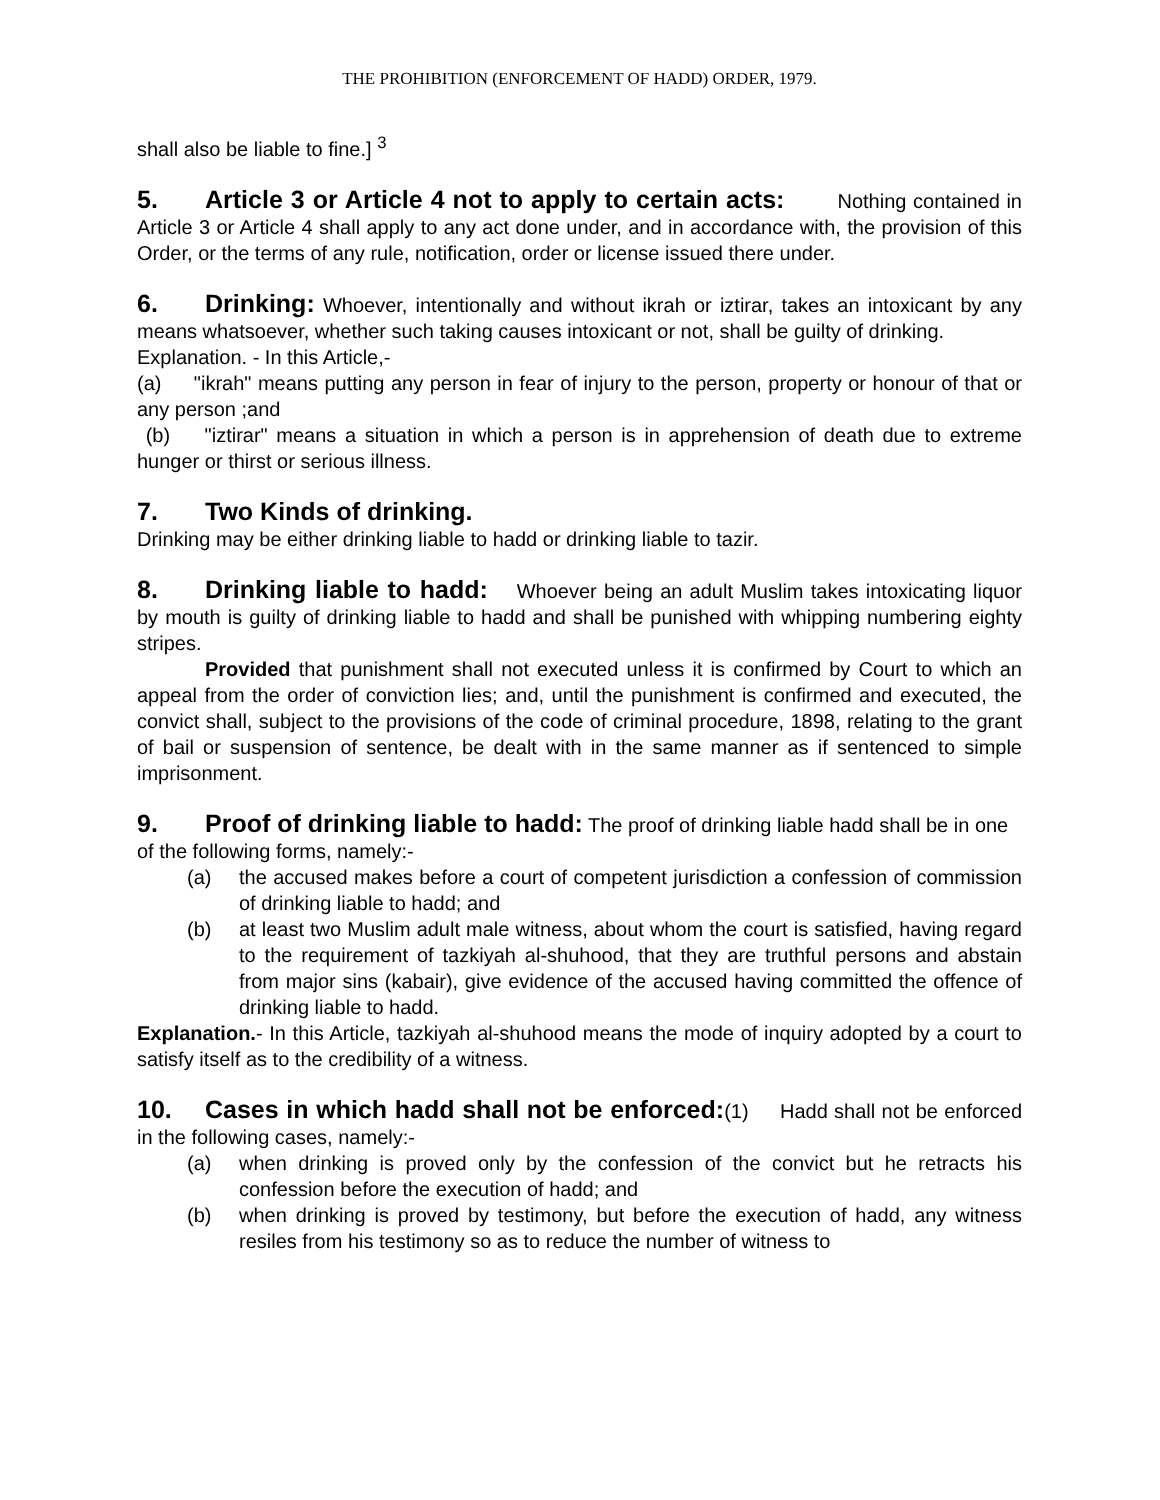THE PROHIBITION (ENFORCEMENT OF HADD) ORDER, 1979.
shall also be liable to fine.] <sup>3</sup>
5. Article 3 or Article 4 not to apply to certain acts: Nothing contained in Article 3 or Article 4 shall apply to any act done under, and in accordance with, the provision of this Order, or the terms of any rule, notification, order or license issued there under.
6. Drinking: Whoever, intentionally and without ikrah or iztirar, takes an intoxicant by any means whatsoever, whether such taking causes intoxicant or not, shall be guilty of drinking.
Explanation. - In this Article,-
(a) "ikrah" means putting any person in fear of injury to the person, property or honour of that or any person ;and
(b) "iztirar" means a situation in which a person is in apprehension of death due to extreme hunger or thirst or serious illness.
7. Two Kinds of drinking.
Drinking may be either drinking liable to hadd or drinking liable to tazir.
8. Drinking liable to hadd: Whoever being an adult Muslim takes intoxicating liquor by mouth is guilty of drinking liable to hadd and shall be punished with whipping numbering eighty stripes.
Provided that punishment shall not executed unless it is confirmed by Court to which an appeal from the order of conviction lies; and, until the punishment is confirmed and executed, the convict shall, subject to the provisions of the code of criminal procedure, 1898, relating to the grant of bail or suspension of sentence, be dealt with in the same manner as if sentenced to simple imprisonment.
9. Proof of drinking liable to hadd: The proof of drinking liable hadd shall be in one of the following forms, namely:-
(a) the accused makes before a court of competent jurisdiction a confession of commission of drinking liable to hadd; and
(b) at least two Muslim adult male witness, about whom the court is satisfied, having regard to the requirement of tazkiyah al-shuhood, that they are truthful persons and abstain from major sins (kabair), give evidence of the accused having committed the offence of drinking liable to hadd.
Explanation.- In this Article, tazkiyah al-shuhood means the mode of inquiry adopted by a court to satisfy itself as to the credibility of a witness.
10. Cases in which hadd shall not be enforced:(1) Hadd shall not be enforced in the following cases, namely:-
(a) when drinking is proved only by the confession of the convict but he retracts his confession before the execution of hadd; and
(b) when drinking is proved by testimony, but before the execution of hadd, any witness resiles from his testimony so as to reduce the number of witness to